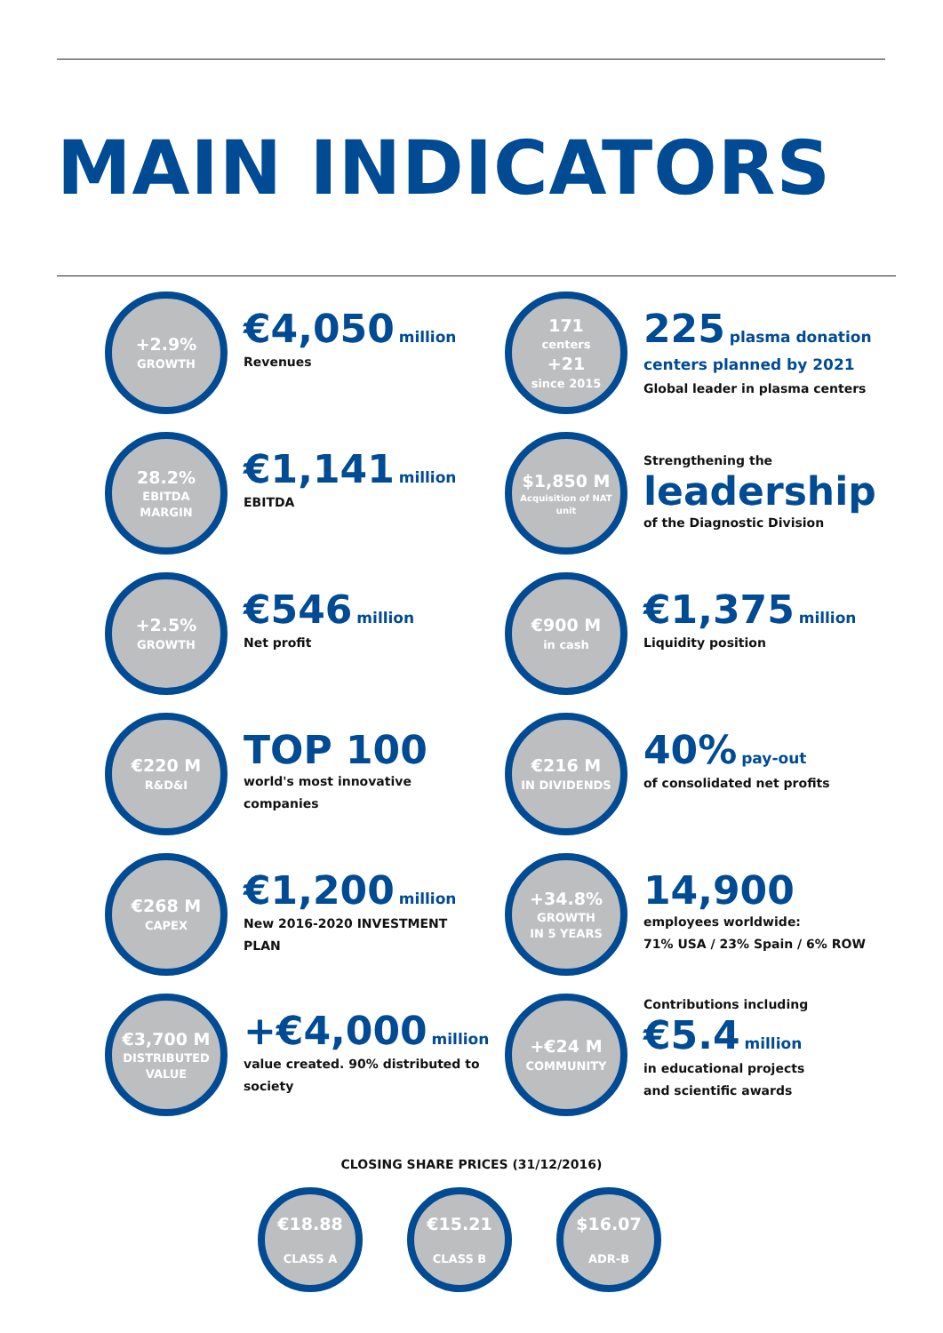MAIN INDICATORS
+2.9%
GROWTH
€4,050 million
Revenues
171
centers
+21
since 2015
225 plasma donation
centers planned by 2021
Global leader in plasma centers
28.2%
EBITDA
MARGIN
€1,141 million
EBITDA
$1,850 M
Acquisition of NAT unit
Strengthening the
leadership
of the Diagnostic Division
+2.5%
GROWTH
€546 million
Net profit
€900 M
in cash
€1,375 million
Liquidity position
€220 M
R&D&I
TOP 100
world's most innovative
companies
€216 M
IN DIVIDENDS
40% pay-out
of consolidated net profits
€268 M
CAPEX
€1,200 million
New 2016-2020 INVESTMENT
PLAN
+34.8%
GROWTH
IN 5 YEARS
14,900
employees worldwide:
71% USA / 23% Spain / 6% ROW
€3,700 M
DISTRIBUTED
VALUE
+€4,000 million
value created. 90% distributed to
society
+€24 M
COMMUNITY
Contributions including
€5.4 million
in educational projects
and scientific awards
CLOSING SHARE PRICES (31/12/2016)
€18.88
CLASS A
€15.21
CLASS B
$16.07
ADR-B